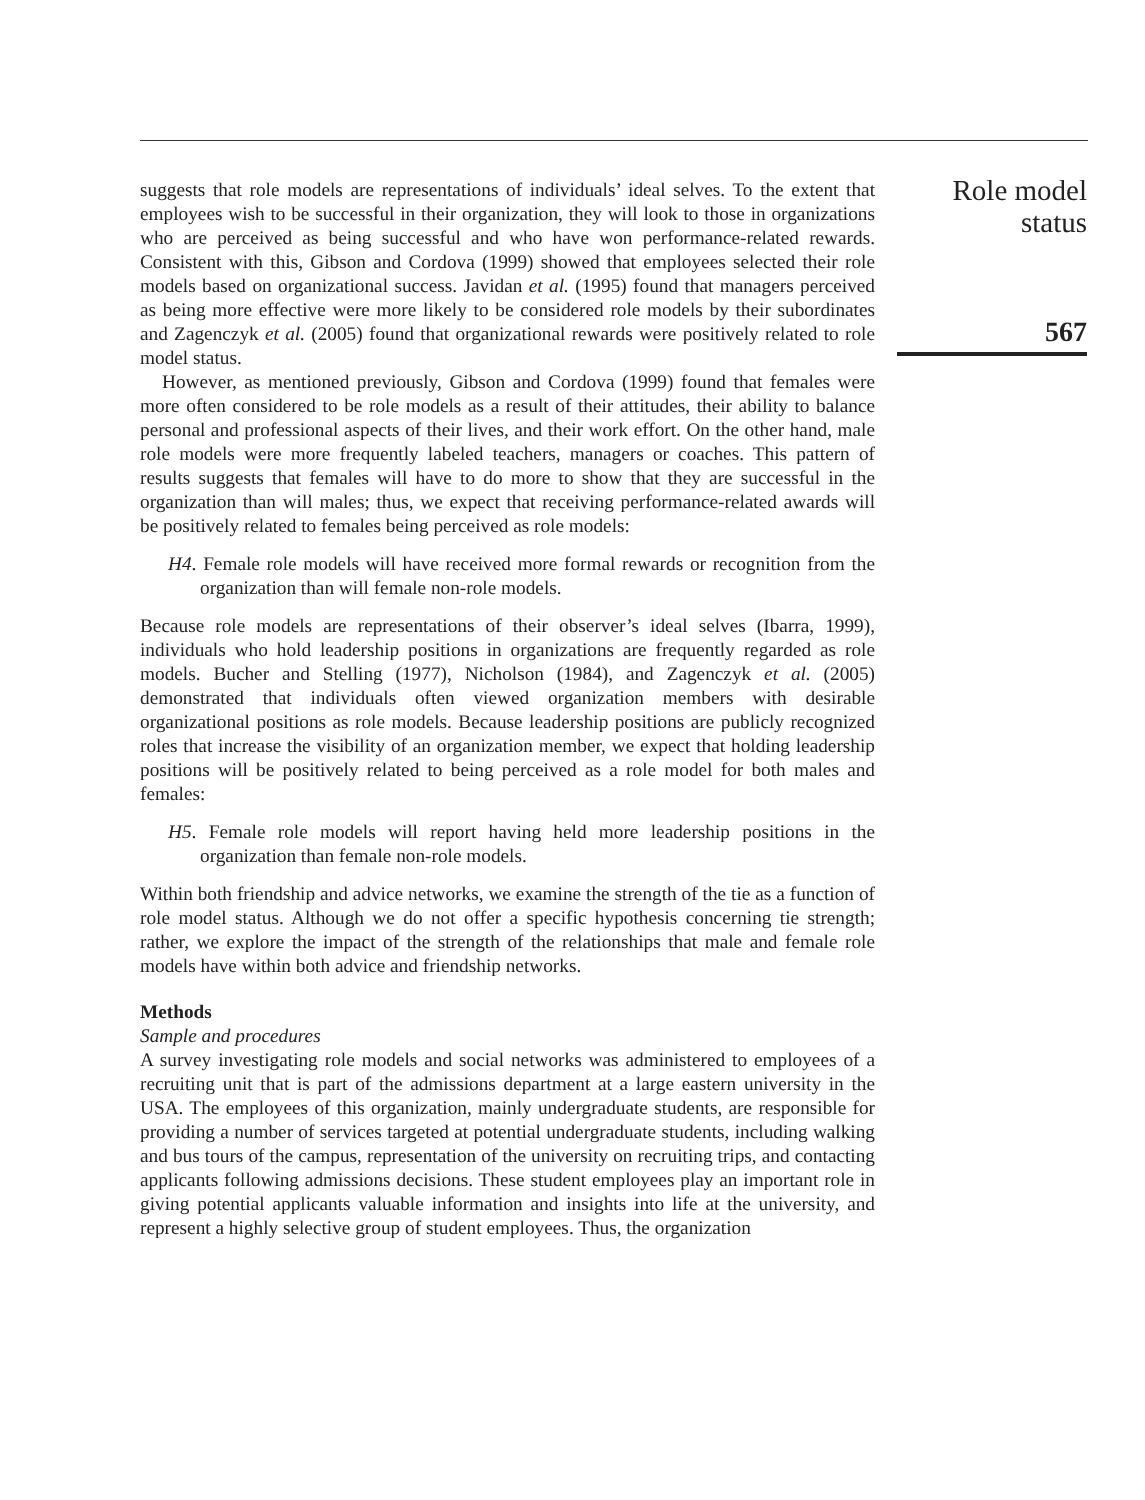suggests that role models are representations of individuals’ ideal selves. To the extent that employees wish to be successful in their organization, they will look to those in organizations who are perceived as being successful and who have won performance-related rewards. Consistent with this, Gibson and Cordova (1999) showed that employees selected their role models based on organizational success. Javidan et al. (1995) found that managers perceived as being more effective were more likely to be considered role models by their subordinates and Zagenczyk et al. (2005) found that organizational rewards were positively related to role model status.
However, as mentioned previously, Gibson and Cordova (1999) found that females were more often considered to be role models as a result of their attitudes, their ability to balance personal and professional aspects of their lives, and their work effort. On the other hand, male role models were more frequently labeled teachers, managers or coaches. This pattern of results suggests that females will have to do more to show that they are successful in the organization than will males; thus, we expect that receiving performance-related awards will be positively related to females being perceived as role models:
H4. Female role models will have received more formal rewards or recognition from the organization than will female non-role models.
Because role models are representations of their observer’s ideal selves (Ibarra, 1999), individuals who hold leadership positions in organizations are frequently regarded as role models. Bucher and Stelling (1977), Nicholson (1984), and Zagenczyk et al. (2005) demonstrated that individuals often viewed organization members with desirable organizational positions as role models. Because leadership positions are publicly recognized roles that increase the visibility of an organization member, we expect that holding leadership positions will be positively related to being perceived as a role model for both males and females:
H5. Female role models will report having held more leadership positions in the organization than female non-role models.
Within both friendship and advice networks, we examine the strength of the tie as a function of role model status. Although we do not offer a specific hypothesis concerning tie strength; rather, we explore the impact of the strength of the relationships that male and female role models have within both advice and friendship networks.
Methods
Sample and procedures
A survey investigating role models and social networks was administered to employees of a recruiting unit that is part of the admissions department at a large eastern university in the USA. The employees of this organization, mainly undergraduate students, are responsible for providing a number of services targeted at potential undergraduate students, including walking and bus tours of the campus, representation of the university on recruiting trips, and contacting applicants following admissions decisions. These student employees play an important role in giving potential applicants valuable information and insights into life at the university, and represent a highly selective group of student employees. Thus, the organization
Role model
status
567